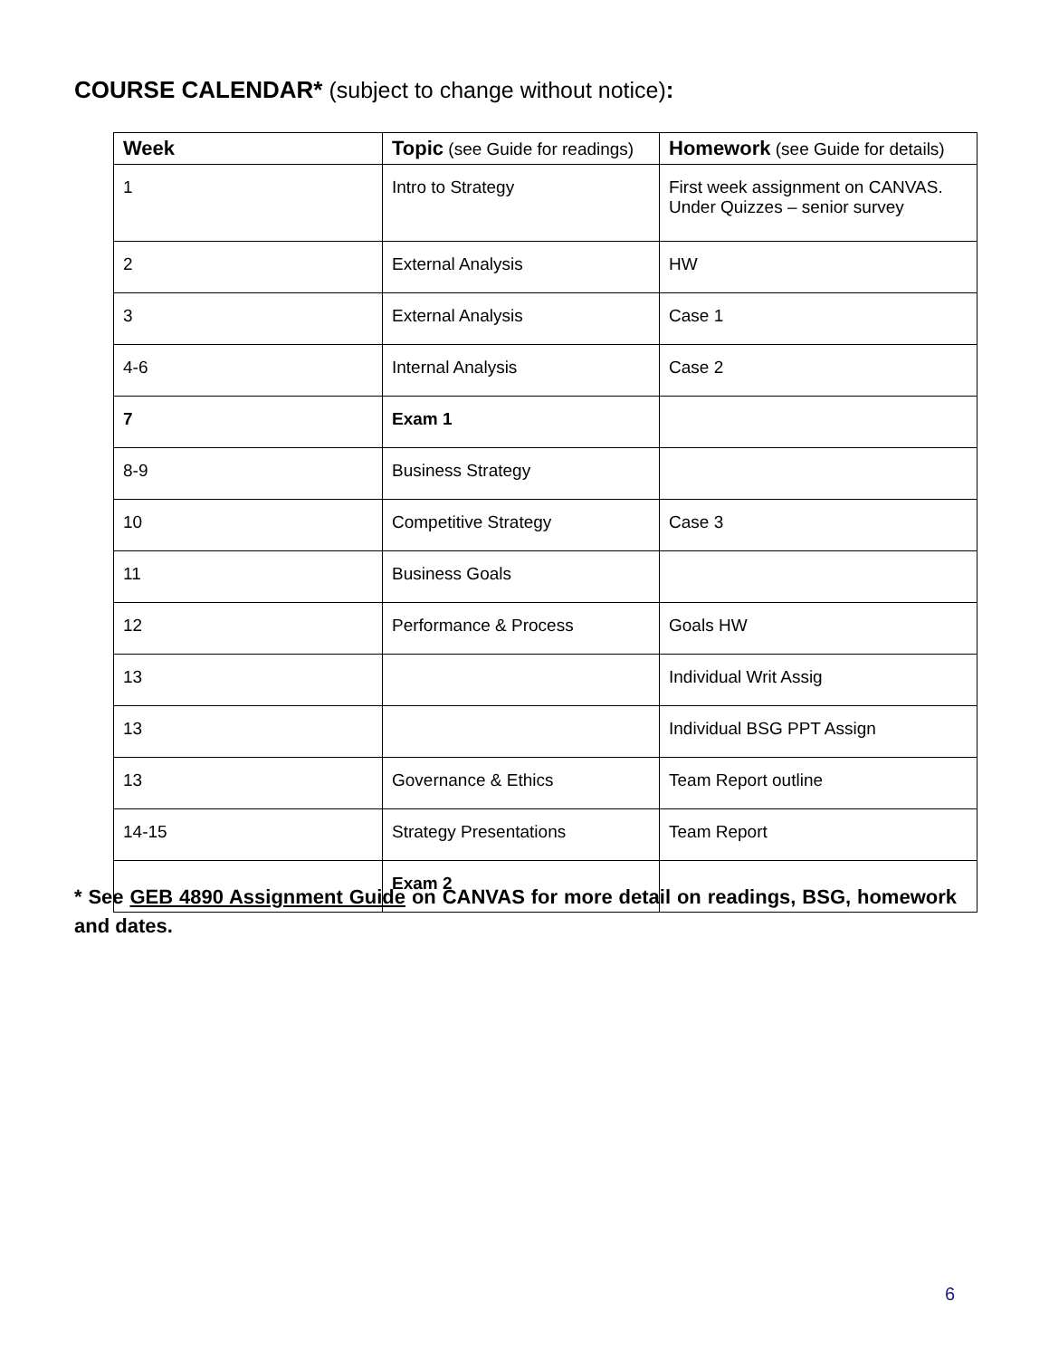COURSE CALENDAR* (subject to change without notice):
| Week | Topic (see Guide for readings) | Homework (see Guide for details) |
| --- | --- | --- |
| 1 | Intro to Strategy | First week assignment on CANVAS. Under Quizzes – senior survey |
| 2 | External Analysis | HW |
| 3 | External Analysis | Case 1 |
| 4-6 | Internal Analysis | Case 2 |
| 7 | Exam 1 | |
| 8-9 | Business Strategy | |
| 10 | Competitive Strategy | Case 3 |
| 11 | Business Goals | |
| 12 | Performance & Process | Goals HW |
| 13 | | Individual Writ Assig |
| 13 | | Individual BSG PPT Assign |
| 13 | Governance & Ethics | Team Report outline |
| 14-15 | Strategy Presentations | Team Report |
| | Exam 2 | |
* See GEB 4890 Assignment Guide on CANVAS for more detail on readings, BSG, homework and dates.
6